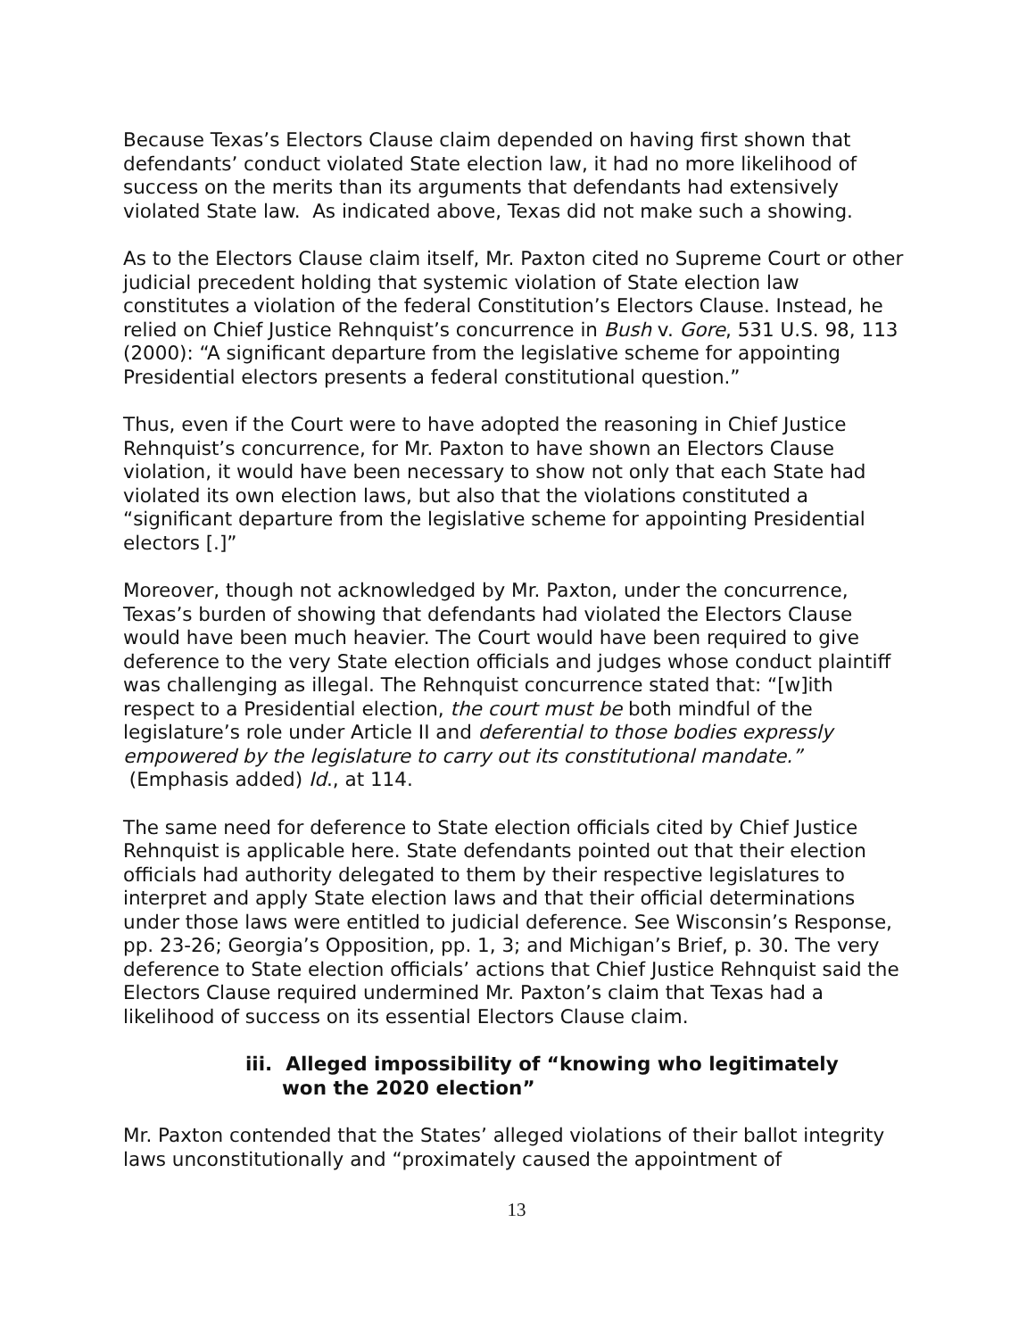Because Texas’s Electors Clause claim depended on having first shown that defendants’ conduct violated State election law, it had no more likelihood of success on the merits than its arguments that defendants had extensively violated State law. As indicated above, Texas did not make such a showing.
As to the Electors Clause claim itself, Mr. Paxton cited no Supreme Court or other judicial precedent holding that systemic violation of State election law constitutes a violation of the federal Constitution’s Electors Clause. Instead, he relied on Chief Justice Rehnquist’s concurrence in Bush v. Gore, 531 U.S. 98, 113 (2000): “A significant departure from the legislative scheme for appointing Presidential electors presents a federal constitutional question.”
Thus, even if the Court were to have adopted the reasoning in Chief Justice Rehnquist’s concurrence, for Mr. Paxton to have shown an Electors Clause violation, it would have been necessary to show not only that each State had violated its own election laws, but also that the violations constituted a “significant departure from the legislative scheme for appointing Presidential electors [.]”
Moreover, though not acknowledged by Mr. Paxton, under the concurrence, Texas’s burden of showing that defendants had violated the Electors Clause would have been much heavier. The Court would have been required to give deference to the very State election officials and judges whose conduct plaintiff was challenging as illegal. The Rehnquist concurrence stated that: “[w]ith respect to a Presidential election, the court must be both mindful of the legislature’s role under Article II and deferential to those bodies expressly empowered by the legislature to carry out its constitutional mandate.” (Emphasis added) Id., at 114.
The same need for deference to State election officials cited by Chief Justice Rehnquist is applicable here. State defendants pointed out that their election officials had authority delegated to them by their respective legislatures to interpret and apply State election laws and that their official determinations under those laws were entitled to judicial deference. See Wisconsin’s Response, pp. 23-26; Georgia’s Opposition, pp. 1, 3; and Michigan’s Brief, p. 30. The very deference to State election officials’ actions that Chief Justice Rehnquist said the Electors Clause required undermined Mr. Paxton’s claim that Texas had a likelihood of success on its essential Electors Clause claim.
iii. Alleged impossibility of “knowing who legitimately won the 2020 election”
Mr. Paxton contended that the States’ alleged violations of their ballot integrity laws unconstitutionally and “proximately caused the appointment of
13